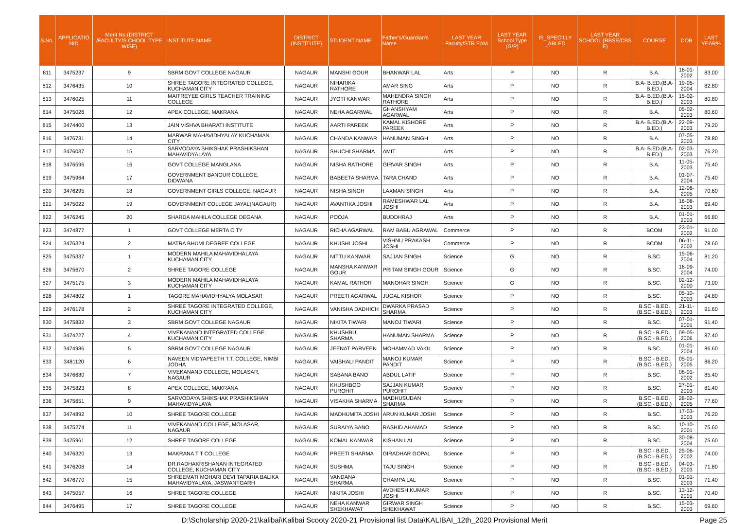| S.No. | APPLICATIO NID | Merit No.(DISTRICT /FACULTY/S CHOOL TYPE WISE) | INSTITUTE NAME | DISTRICT (INSTITUTE) | STUDENT NAME | Father's/Guardian's Name | LAST YEAR Faculty/STR EAM | LAST YEAR School Type (G/P) | IS_SPECILLY _ABLED | LAST YEAR SCHOOL (RBSE/CBS E) | COURSE | DOB | LAST YEAR% |
| --- | --- | --- | --- | --- | --- | --- | --- | --- | --- | --- | --- | --- | --- |
| 811 | 3475237 | 9 | SBRM GOVT COLLEGE NAGAUR | NAGAUR | MANSHI GOUR | BHANWAR LAL | Arts | P | NO | R | B.A. | 16-01-2002 | 83.00 |
| 812 | 3476435 | 10 | SHREE TAGORE INTEGRATED COLLEGE, KUCHAMAN CITY | NAGAUR | NIHARIKA RATHORE | AMAR SING | Arts | P | NO | R | B.A- B.ED.(B.A- B.ED.) | 19-05-2004 | 82.80 |
| 813 | 3476025 | 11 | MAITREYEE GIRLS TEACHER TRAINING COLLEGE | NAGAUR | JYOTI KANWAR | MAHENDRA SINGH RATHORE | Arts | P | NO | R | B.A- B.ED.(B.A- B.ED.) | 15-02-2003 | 80.80 |
| 814 | 3475026 | 12 | APEX COLLEGE, MAKRANA | NAGAUR | NEHA AGARWAL | GHANSHYAM AGARWAL | Arts | P | NO | R | B.A. | 05-02-2003 | 80.60 |
| 815 | 3474400 | 13 | JAIN VISHVA BHARATI INSTITUTE | NAGAUR | AARTI PAREEK | KAMAL KISHORE PAREEK | Arts | P | NO | R | B.A- B.ED.(B.A- B.ED.) | 22-09-2003 | 79.20 |
| 816 | 3476731 | 14 | MARWAR MAHAVIDHYALAY KUCHAMAN CITY | NAGAUR | CHANDA KANWAR | HANUMAN SINGH | Arts | P | NO | R | B.A. | 07-05-2003 | 78.80 |
| 817 | 3476037 | 15 | SARVODAYA SHIKSHAK PRASHIKSHAN MAHAVIDYALAYA | NAGAUR | SHUCHI SHARMA | AMIT | Arts | P | NO | R | B.A- B.ED.(B.A- B.ED.) | 02-03-2003 | 76.20 |
| 818 | 3476596 | 16 | GOVT COLLEGE MANGLANA | NAGAUR | NISHA RATHORE | GIRVAR SINGH | Arts | P | NO | R | B.A. | 11-05-2003 | 75.40 |
| 819 | 3475964 | 17 | GOVERNMENT BANGUR COLLEGE, DIDWANA | NAGAUR | BABEETA SHARMA | TARA CHAND | Arts | P | NO | R | B.A. | 01-07-2004 | 75.40 |
| 820 | 3476295 | 18 | GOVERNMENT GIRLS COLLEGE, NAGAUR | NAGAUR | NISHA SINGH | LAXMAN SINGH | Arts | P | NO | R | B.A. | 12-06-2005 | 70.60 |
| 821 | 3475022 | 19 | GOVERNMENT COLLEGE JAYAL(NAGAUR) | NAGAUR | AVANTIKA JOSHI | RAMESHWAR LAL JOSHI | Arts | P | NO | R | B.A. | 16-08-2003 | 69.40 |
| 822 | 3476245 | 20 | SHARDA MAHILA COLLEGE DEGANA | NAGAUR | POOJA | BUDDHRAJ | Arts | P | NO | R | B.A. | 01-01-2003 | 66.80 |
| 823 | 3474877 | 1 | GOVT COLLEGE MERTA CITY | NAGAUR | RICHA AGARWAL | RAM BABU AGRAWAL | Commerce | P | NO | R | BCOM | 23-01-2002 | 91.00 |
| 824 | 3476324 | 2 | MATRA BHUMI DEGREE COLLEGE | NAGAUR | KHUSHI JOSHI | VISHNU PRAKASH JOSHI | Commerce | P | NO | R | BCOM | 06-11-2002 | 78.60 |
| 825 | 3475337 | 1 | MODERN MAHILA MAHAVIDHALAYA KUCHAMAN CITY | NAGAUR | NITTU KANWAR | SAJJAN SINGH | Science | G | NO | R | B.SC. | 15-06-2004 | 81.20 |
| 826 | 3475670 | 2 | SHREE TAGORE COLLEGE | NAGAUR | MANSHA KANWAR GOUR | PRITAM SINGH GOUR | Science | G | NO | R | B.SC. | 16-09-2004 | 74.00 |
| 827 | 3475175 | 3 | MODERN MAHILA MAHAVIDHALAYA KUCHAMAN CITY | NAGAUR | KAMAL RATHOR | MANOHAR SINGH | Science | G | NO | R | B.SC. | 02-12-2000 | 73.00 |
| 828 | 3474802 | 1 | TAGORE MAHAVIDHYALYA MOLASAR | NAGAUR | PREETI AGARWAL | JUGAL KISHOR | Science | P | NO | R | B.SC. | 05-10-2003 | 94.80 |
| 829 | 3476178 | 2 | SHREE TAGORE INTEGRATED COLLEGE, KUCHAMAN CITY | NAGAUR | VANISHA DADHICH | DWARKA PRASAD SHARMA | Science | P | NO | R | B.SC.- B.ED.(B.SC.- B.ED.) | 21-11-2003 | 91.60 |
| 830 | 3475832 | 3 | SBRM GOVT COLLEGE NAGAUR | NAGAUR | NIKITA TIWARI | MANOJ TIWARI | Science | P | NO | R | B.SC. | 07-01-2001 | 91.40 |
| 831 | 3474227 | 4 | VIVEKANAND INTEGRATED COLLEGE, KUCHAMAN CITY | NAGAUR | KHUSHBU SHARMA | HANUMAN SHARMA | Science | P | NO | R | B.SC.- B.ED.(B.SC.- B.ED.) | 09-05-2006 | 87.40 |
| 832 | 3474986 | 5 | SBRM GOVT COLLEGE NAGAUR | NAGAUR | JEENAT PARVEEN | MOHAMMAD VAKIL | Science | P | NO | R | B.SC. | 01-01-2004 | 86.60 |
| 833 | 3481120 | 6 | NAVEEN VIDYAPEETH T.T. COLLEGE, NIMBI JODHA | NAGAUR | VAISHALI PANDIT | MANOJ KUMAR PANDIT | Science | P | NO | R | B.SC.- B.ED.(B.SC.- B.ED.) | 05-01-2005 | 86.20 |
| 834 | 3476680 | 7 | VIVEKANAND COLLEGE, MOLASAR, NAGAUR | NAGAUR | SABANA BANO | ABDUL LATIF | Science | P | NO | R | B.SC. | 08-01-2002 | 85.40 |
| 835 | 3475823 | 8 | APEX COLLEGE, MAKRANA | NAGAUR | KHUSHBOO PUROHIT | SAJJAN KUMAR PUROHIT | Science | P | NO | R | B.SC. | 27-01-2003 | 81.40 |
| 836 | 3475651 | 9 | SARVODAYA SHIKSHAK PRASHIKSHAN MAHAVIDYALAYA | NAGAUR | VISAKHA SHARMA | MADHUSUDAN SHARMA | Science | P | NO | R | B.SC.- B.ED.(B.SC.- B.ED.) | 28-02-2005 | 77.60 |
| 837 | 3474892 | 10 | SHREE TAGORE COLLEGE | NAGAUR | MADHUMITA JOSHI | ARUN KUMAR JOSHI | Science | P | NO | R | B.SC. | 17-03-2003 | 76.20 |
| 838 | 3475274 | 11 | VIVEKANAND COLLEGE, MOLASAR, NAGAUR | NAGAUR | SURAIYA BANO | RASHID AHAMAD | Science | P | NO | R | B.SC. | 10-10-2001 | 75.60 |
| 839 | 3475961 | 12 | SHREE TAGORE COLLEGE | NAGAUR | KOMAL KANWAR | KISHAN LAL | Science | P | NO | R | B.SC. | 30-08-2004 | 75.60 |
| 840 | 3476320 | 13 | MAKRANA T T COLLEGE | NAGAUR | PREETI SHARMA | GIRADHAR GOPAL | Science | P | NO | R | B.SC.- B.ED.(B.SC.- B.ED.) | 25-06-2002 | 74.00 |
| 841 | 3476208 | 14 | DR.RADHAKRISHANAN INTEGRATED COLLEGE, KUCHAMAN CITY | NAGAUR | SUSHMA | TAJU SINGH | Science | P | NO | R | B.SC.- B.ED.(B.SC.- B.ED.) | 04-03-2003 | 71.80 |
| 842 | 3476770 | 15 | SHREEMATI MOHARI DEVI TAPARIA BALIKA MAHAVIDYALAYA, JASWANTGARH | NAGAUR | VANDANA SHARMA | CHAMPA LAL | Science | P | NO | R | B.SC. | 01-01-2003 | 71.40 |
| 843 | 3475057 | 16 | SHREE TAGORE COLLEGE | NAGAUR | NIKITA JOSHI | AVDHESH KUMAR JOSHI | Science | P | NO | R | B.SC. | 13-12-2001 | 70.40 |
| 844 | 3476495 | 17 | SHREE TAGORE COLLEGE | NAGAUR | NEHA KANWAR SHEKHAWAT | GIRWAR SINGH SHEKHAWAT | Science | P | NO | R | B.SC. | 15-03-2003 | 69.60 |
D:\Scholarship 2020-21\kalibai\Kalibai Scooty 2020-21 Provisional list Data\KALIBAI_12th_2020 Provisional Merit Page 25